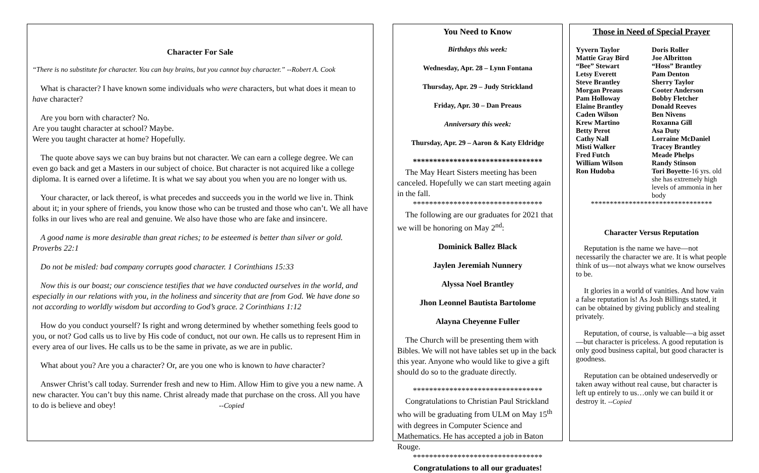Character For Sale
“There is no substitute for character. You can buy brains, but you cannot buy character.” --Robert A. Cook
What is character? I have known some individuals who were characters, but what does it mean to have character?
Are you born with character? No.
Are you taught character at school? Maybe.
Were you taught character at home? Hopefully.
The quote above says we can buy brains but not character. We can earn a college degree. We can even go back and get a Masters in our subject of choice. But character is not acquired like a college diploma. It is earned over a lifetime. It is what we say about you when you are no longer with us.
Your character, or lack thereof, is what precedes and succeeds you in the world we live in. Think about it; in your sphere of friends, you know those who can be trusted and those who can’t. We all have folks in our lives who are real and genuine. We also have those who are fake and insincere.
A good name is more desirable than great riches; to be esteemed is better than silver or gold. Proverbs 22:1
Do not be misled: bad company corrupts good character. 1 Corinthians 15:33
Now this is our boast; our conscience testifies that we have conducted ourselves in the world, and especially in our relations with you, in the holiness and sincerity that are from God. We have done so not according to worldly wisdom but according to God’s grace. 2 Corinthians 1:12
How do you conduct yourself? Is right and wrong determined by whether something feels good to you, or not? God calls us to live by His code of conduct, not our own. He calls us to represent Him in every area of our lives. He calls us to be the same in private, as we are in public.
What about you? Are you a character? Or, are you one who is known to have character?
Answer Christ’s call today. Surrender fresh and new to Him. Allow Him to give you a new name. A new character. You can’t buy this name. Christ already made that purchase on the cross. All you have to do is believe and obey! --Copied
You Need to Know
Birthdays this week:
Wednesday, Apr. 28 – Lynn Fontana
Thursday, Apr. 29 – Judy Strickland
Friday, Apr. 30 – Dan Preaus
Anniversary this week:
Thursday, Apr. 29 – Aaron & Katy Eldridge
********************************
The May Heart Sisters meeting has been canceled. Hopefully we can start meeting again in the fall.
********************************
The following are our graduates for 2021 that we will be honoring on May 2<sup>nd</sup>:
Dominick Ballez Black
Jaylen Jeremiah Nunnery
Alyssa Noel Brantley
Jhon Leonnel Bautista Bartolome
Alayna Cheyenne Fuller
The Church will be presenting them with Bibles. We will not have tables set up in the back this year. Anyone who would like to give a gift should do so to the graduate directly.
********************************
Congratulations to Christian Paul Strickland who will be graduating from ULM on May 15<sup>th</sup> with degrees in Computer Science and Mathematics. He has accepted a job in Baton Rouge.
********************************
Congratulations to all our graduates!
Those in Need of Special Prayer
Yyvern Taylor Doris Roller Mattie Gray Bird Joe Albritton “Bee” Stewart “Hoss” Brantley Letsy Everett Pam Denton Steve Brantley Sherry Taylor Morgan Preaus Cooter Anderson Pam Holloway Bobby Fletcher Elaine Brantley Donald Reeves Caden Wilson Ben Nivens Krew Martino Roxanna Gill Betty Perot Asa Duty Cathy Nall Lorraine McDaniel Misti Walker Tracey Brantley Fred Futch Meade Phelps William Wilson Randy Stinson Ron Hudoba Tori Boyette-16 yrs. old she has extremely high levels of ammonia in her body
********************************
Character Versus Reputation
Reputation is the name we have—not necessarily the character we are. It is what people think of us—not always what we know ourselves to be.
It glories in a world of vanities. And how vain a false reputation is! As Josh Billings stated, it can be obtained by giving publicly and stealing privately.
Reputation, of course, is valuable—a big asset—but character is priceless. A good reputation is only good business capital, but good character is goodness.
Reputation can be obtained undeservedly or taken away without real cause, but character is left up entirely to us…only we can build it or destroy it. --Copied